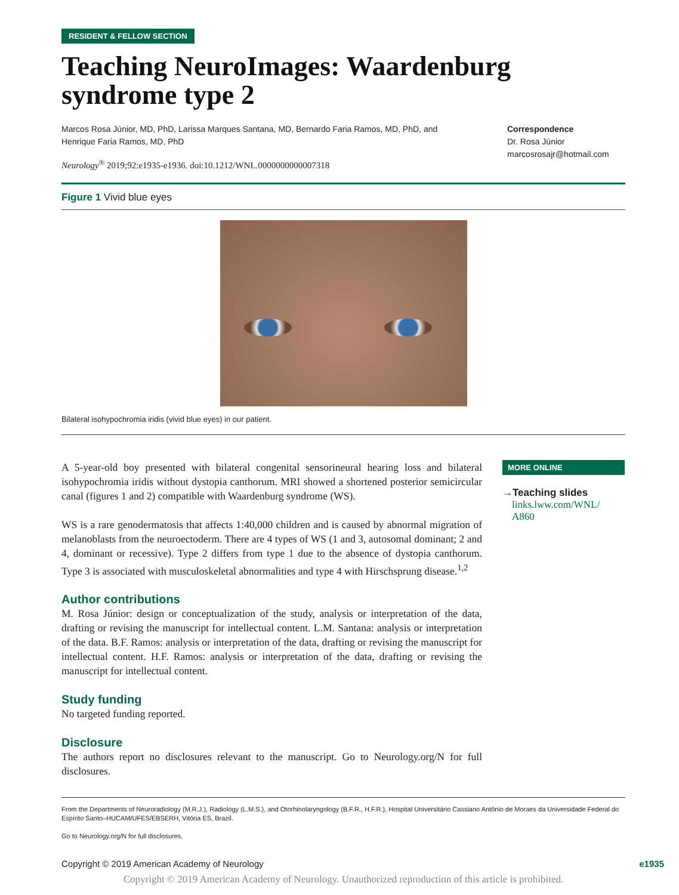RESIDENT & FELLOW SECTION
Teaching NeuroImages: Waardenburg syndrome type 2
Marcos Rosa Júnior, MD, PhD, Larissa Marques Santana, MD, Bernardo Faria Ramos, MD, PhD, and Henrique Faria Ramos, MD, PhD
Neurology<sup>®</sup> 2019;92:e1935-e1936. doi:10.1212/WNL.0000000000007318
Correspondence
Dr. Rosa Júnior
marcosrosajr@hotmail.com
Figure 1 Vivid blue eyes
Bilateral isohypochromia iridis (vivid blue eyes) in our patient.
A 5-year-old boy presented with bilateral congenital sensorineural hearing loss and bilateral isohypochromia iridis without dystopia canthorum. MRI showed a shortened posterior semicircular canal (figures 1 and 2) compatible with Waardenburg syndrome (WS).
WS is a rare genodermatosis that affects 1:40,000 children and is caused by abnormal migration of melanoblasts from the neuroectoderm. There are 4 types of WS (1 and 3, autosomal dominant; 2 and 4, dominant or recessive). Type 2 differs from type 1 due to the absence of dystopia canthorum. Type 3 is associated with musculoskeletal abnormalities and type 4 with Hirschsprung disease.<sup>1,2</sup>
Author contributions
M. Rosa Júnior: design or conceptualization of the study, analysis or interpretation of the data, drafting or revising the manuscript for intellectual content. L.M. Santana: analysis or interpretation of the data. B.F. Ramos: analysis or interpretation of the data, drafting or revising the manuscript for intellectual content. H.F. Ramos: analysis or interpretation of the data, drafting or revising the manuscript for intellectual content.
Study funding
No targeted funding reported.
Disclosure
The authors report no disclosures relevant to the manuscript. Go to Neurology.org/N for full disclosures.
MORE ONLINE
→Teaching slides
links.lww.com/WNL/
A860
From the Departments of Neuroradiology (M.R.J.), Radiology (L.M.S.), and Otorhinolaryngology (B.F.R., H.F.R.), Hospital Universitário Cassiano Antônio de Moraes da Universidade Federal do Espírito Santo–HUCAM/UFES/EBSERH, Vitória ES, Brazil.
Go to Neurology.org/N for full disclosures.
Copyright © 2019 American Academy of Neurology e1935
Copyright © 2019 American Academy of Neurology. Unauthorized reproduction of this article is prohibited.